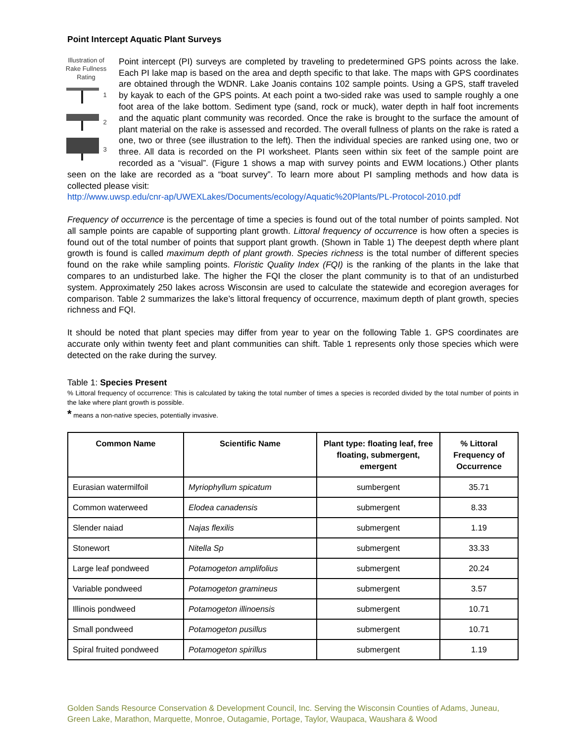Point Intercept Aquatic Plant Surveys
Illustration of Rake Fullness Rating
1
2
3
Point intercept (PI) surveys are completed by traveling to predetermined GPS points across the lake. Each PI lake map is based on the area and depth specific to that lake. The maps with GPS coordinates are obtained through the WDNR. Lake Joanis contains 102 sample points. Using a GPS, staff traveled by kayak to each of the GPS points. At each point a two-sided rake was used to sample roughly a one foot area of the lake bottom. Sediment type (sand, rock or muck), water depth in half foot increments and the aquatic plant community was recorded. Once the rake is brought to the surface the amount of plant material on the rake is assessed and recorded. The overall fullness of plants on the rake is rated a one, two or three (see illustration to the left). Then the individual species are ranked using one, two or three. All data is recorded on the PI worksheet. Plants seen within six feet of the sample point are recorded as a “visual”. (Figure 1 shows a map with survey points and EWM locations.) Other plants seen on the lake are recorded as a “boat survey”. To learn more about PI sampling methods and how data is collected please visit:
http://www.uwsp.edu/cnr-ap/UWEXLakes/Documents/ecology/Aquatic%20Plants/PL-Protocol-2010.pdf
Frequency of occurrence is the percentage of time a species is found out of the total number of points sampled. Not all sample points are capable of supporting plant growth. Littoral frequency of occurrence is how often a species is found out of the total number of points that support plant growth. (Shown in Table 1) The deepest depth where plant growth is found is called maximum depth of plant growth. Species richness is the total number of different species found on the rake while sampling points. Floristic Quality Index (FQI) is the ranking of the plants in the lake that compares to an undisturbed lake. The higher the FQI the closer the plant community is to that of an undisturbed system. Approximately 250 lakes across Wisconsin are used to calculate the statewide and ecoregion averages for comparison. Table 2 summarizes the lake’s littoral frequency of occurrence, maximum depth of plant growth, species richness and FQI.
It should be noted that plant species may differ from year to year on the following Table 1. GPS coordinates are accurate only within twenty feet and plant communities can shift. Table 1 represents only those species which were detected on the rake during the survey.
Table 1: Species Present
% Littoral frequency of occurrence: This is calculated by taking the total number of times a species is recorded divided by the total number of points in the lake where plant growth is possible.
* means a non-native species, potentially invasive.
| Common Name | Scientific Name | Plant type: floating leaf, free floating, submergent, emergent | % Littoral Frequency of Occurrence |
| --- | --- | --- | --- |
| Eurasian watermilfoil | Myriophyllum spicatum | sumbergent | 35.71 |
| Common waterweed | Elodea canadensis | submergent | 8.33 |
| Slender naiad | Najas flexilis | submergent | 1.19 |
| Stonewort | Nitella Sp | submergent | 33.33 |
| Large leaf pondweed | Potamogeton amplifolius | submergent | 20.24 |
| Variable pondweed | Potamogeton gramineus | submergent | 3.57 |
| Illinois pondweed | Potamogeton illinoensis | submergent | 10.71 |
| Small pondweed | Potamogeton pusillus | submergent | 10.71 |
| Spiral fruited pondweed | Potamogeton spirillus | submergent | 1.19 |
Golden Sands Resource Conservation & Development Council, Inc. Serving the Wisconsin Counties of Adams, Juneau,
Green Lake, Marathon, Marquette, Monroe, Outagamie, Portage, Taylor, Waupaca, Waushara & Wood